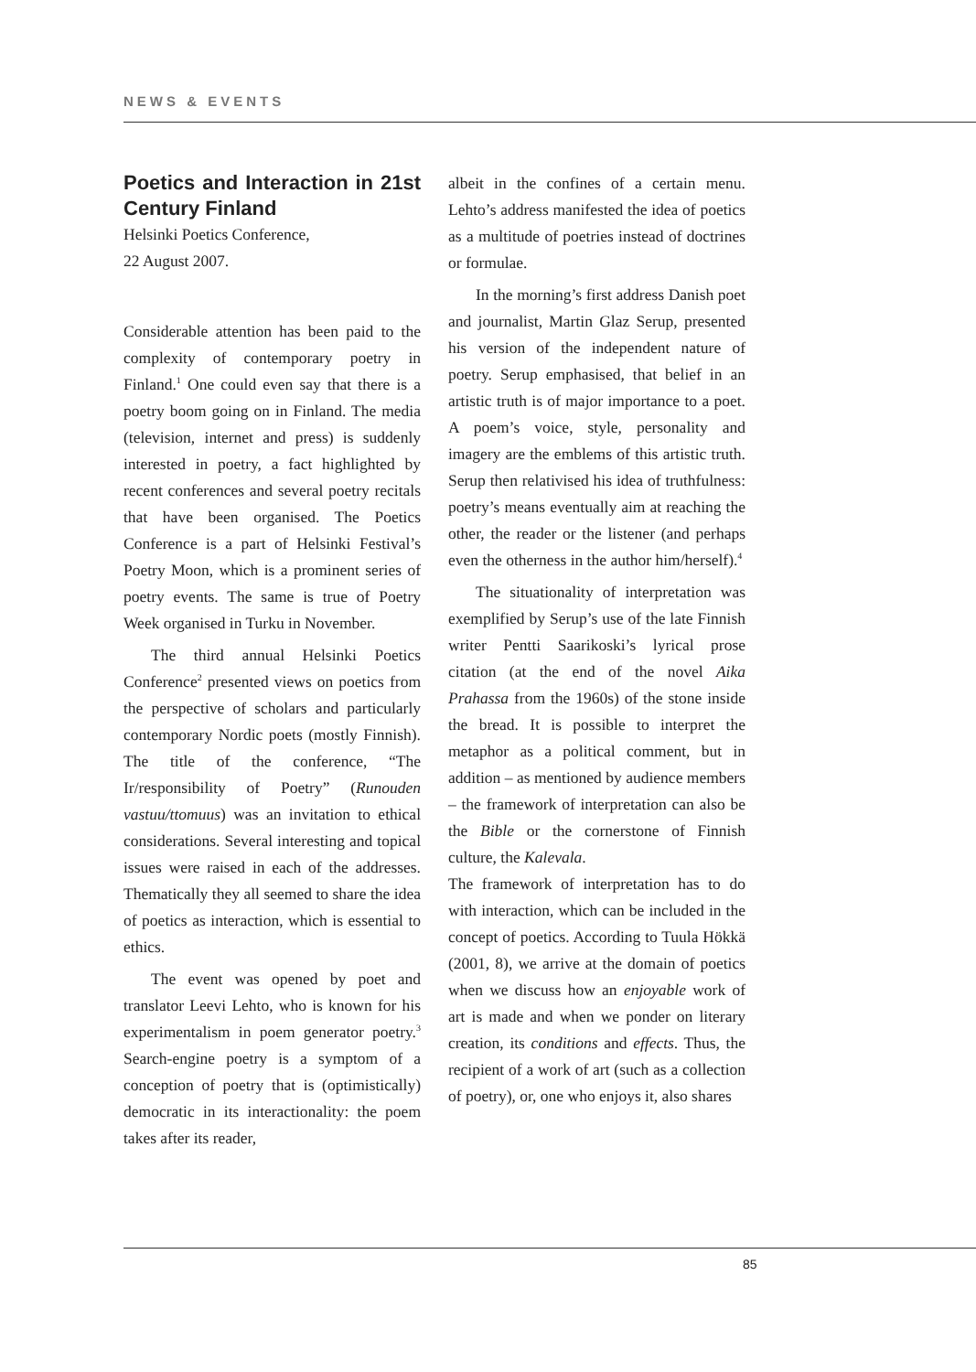NEWS & EVENTS
Poetics and Interaction in 21st Century Finland
Helsinki Poetics Conference,
22 August 2007.
Considerable attention has been paid to the complexity of contemporary poetry in Finland.<sup>1</sup> One could even say that there is a poetry boom going on in Finland. The media (television, internet and press) is suddenly interested in poetry, a fact highlighted by recent conferences and several poetry recitals that have been organised. The Poetics Conference is a part of Helsinki Festival’s Poetry Moon, which is a prominent series of poetry events. The same is true of Poetry Week organised in Turku in November.
The third annual Helsinki Poetics Conference<sup>2</sup> presented views on poetics from the perspective of scholars and particularly contemporary Nordic poets (mostly Finnish). The title of the conference, “The Ir/responsibility of Poetry” (Runouden vastuu/ttomuus) was an invitation to ethical considerations. Several interesting and topical issues were raised in each of the addresses. Thematically they all seemed to share the idea of poetics as interaction, which is essential to ethics.
The event was opened by poet and translator Leevi Lehto, who is known for his experimentalism in poem generator poetry.<sup>3</sup> Search-engine poetry is a symptom of a conception of poetry that is (optimistically) democratic in its interactionality: the poem takes after its reader,
albeit in the confines of a certain menu. Lehto’s address manifested the idea of poetics as a multitude of poetries instead of doctrines or formulae.
In the morning’s first address Danish poet and journalist, Martin Glaz Serup, presented his version of the independent nature of poetry. Serup emphasised, that belief in an artistic truth is of major importance to a poet. A poem’s voice, style, personality and imagery are the emblems of this artistic truth. Serup then relativised his idea of truthfulness: poetry’s means eventually aim at reaching the other, the reader or the listener (and perhaps even the otherness in the author him/herself).<sup>4</sup>
The situationality of interpretation was exemplified by Serup’s use of the late Finnish writer Pentti Saarikoski’s lyrical prose citation (at the end of the novel Aika Prahassa from the 1960s) of the stone inside the bread. It is possible to interpret the metaphor as a political comment, but in addition – as mentioned by audience members – the framework of interpretation can also be the Bible or the cornerstone of Finnish culture, the Kalevala.
The framework of interpretation has to do with interaction, which can be included in the concept of poetics. According to Tuula Hökkä (2001, 8), we arrive at the domain of poetics when we discuss how an enjoyable work of art is made and when we ponder on literary creation, its conditions and effects. Thus, the recipient of a work of art (such as a collection of poetry), or, one who enjoys it, also shares
85